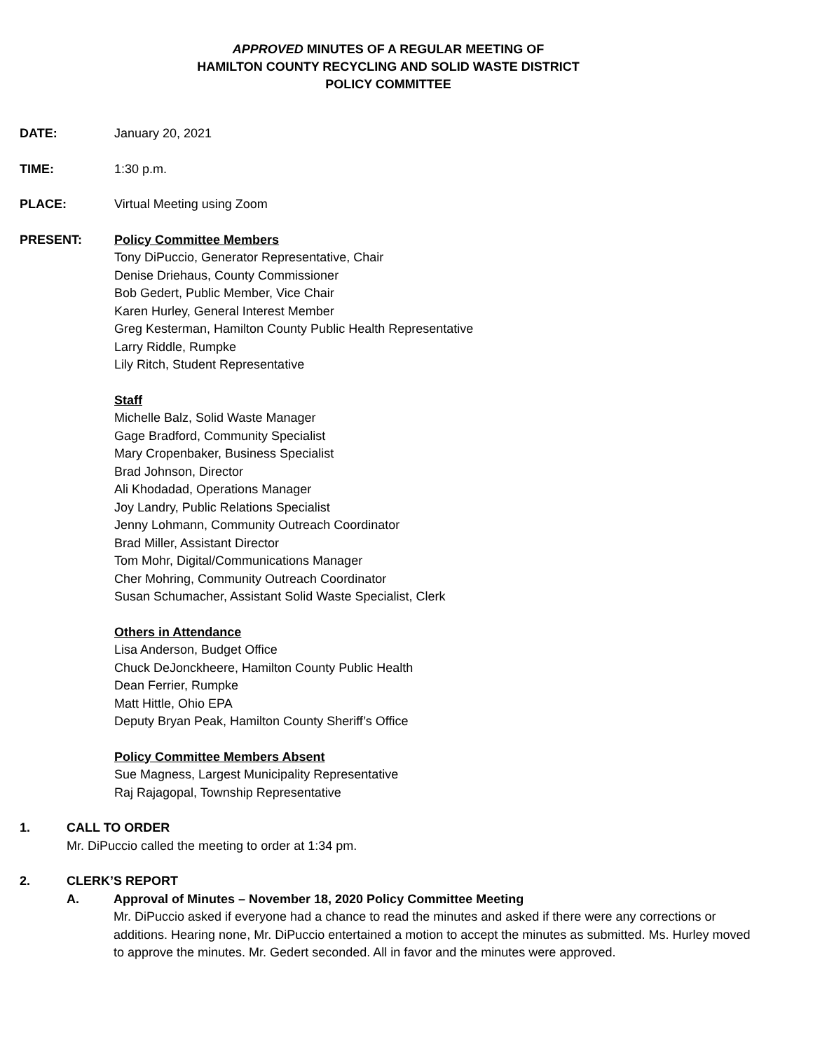APPROVED MINUTES OF A REGULAR MEETING OF
HAMILTON COUNTY RECYCLING AND SOLID WASTE DISTRICT
POLICY COMMITTEE
DATE: January 20, 2021
TIME: 1:30 p.m.
PLACE: Virtual Meeting using Zoom
PRESENT: Policy Committee Members
Tony DiPuccio, Generator Representative, Chair
Denise Driehaus, County Commissioner
Bob Gedert, Public Member, Vice Chair
Karen Hurley, General Interest Member
Greg Kesterman, Hamilton County Public Health Representative
Larry Riddle, Rumpke
Lily Ritch, Student Representative
Staff
Michelle Balz, Solid Waste Manager
Gage Bradford, Community Specialist
Mary Cropenbaker, Business Specialist
Brad Johnson, Director
Ali Khodadad, Operations Manager
Joy Landry, Public Relations Specialist
Jenny Lohmann, Community Outreach Coordinator
Brad Miller, Assistant Director
Tom Mohr, Digital/Communications Manager
Cher Mohring, Community Outreach Coordinator
Susan Schumacher, Assistant Solid Waste Specialist, Clerk
Others in Attendance
Lisa Anderson, Budget Office
Chuck DeJonckheere, Hamilton County Public Health
Dean Ferrier, Rumpke
Matt Hittle, Ohio EPA
Deputy Bryan Peak, Hamilton County Sheriff’s Office
Policy Committee Members Absent
Sue Magness, Largest Municipality Representative
Raj Rajagopal, Township Representative
1. CALL TO ORDER
Mr. DiPuccio called the meeting to order at 1:34 pm.
2. CLERK’S REPORT
A. Approval of Minutes – November 18, 2020 Policy Committee Meeting
Mr. DiPuccio asked if everyone had a chance to read the minutes and asked if there were any corrections or additions. Hearing none, Mr. DiPuccio entertained a motion to accept the minutes as submitted. Ms. Hurley moved to approve the minutes. Mr. Gedert seconded. All in favor and the minutes were approved.